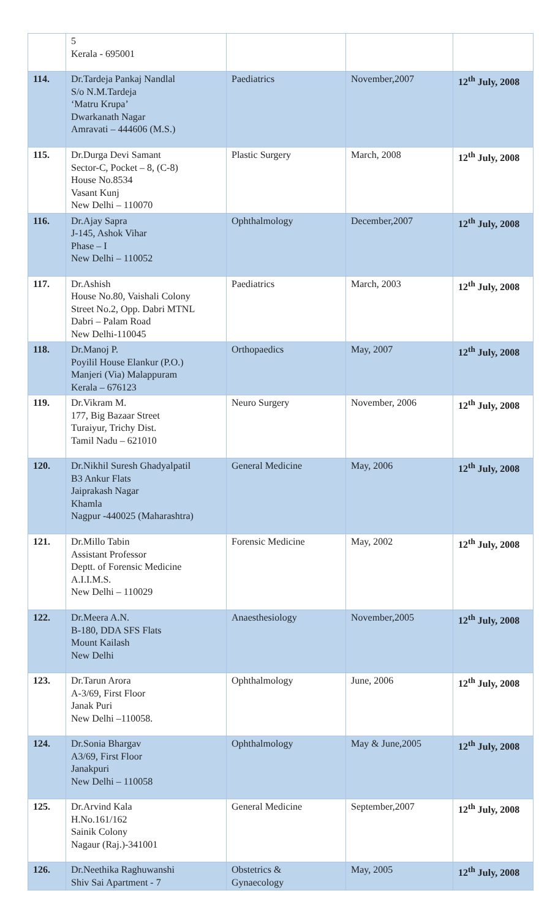| | 5 Kerala - 695001 | | | |
| 114. | Dr.Tardeja Pankaj Nandlal S/o N.M.Tardeja ‘Matru Krupa’ Dwarkanath Nagar Amravati – 444606 (M.S.) | Paediatrics | November,2007 | 12<sup>th</sup> July, 2008 |
| 115. | Dr.Durga Devi Samant Sector-C, Pocket – 8, (C-8) House No.8534 Vasant Kunj New Delhi – 110070 | Plastic Surgery | March, 2008 | 12<sup>th</sup> July, 2008 |
| 116. | Dr.Ajay Sapra J-145, Ashok Vihar Phase – I New Delhi – 110052 | Ophthalmology | December,2007 | 12<sup>th</sup> July, 2008 |
| 117. | Dr.Ashish House No.80, Vaishali Colony Street No.2, Opp. Dabri MTNL Dabri – Palam Road New Delhi-110045 | Paediatrics | March, 2003 | 12<sup>th</sup> July, 2008 |
| 118. | Dr.Manoj P. Poyilil House Elankur (P.O.) Manjeri (Via) Malappuram Kerala – 676123 | Orthopaedics | May, 2007 | 12<sup>th</sup> July, 2008 |
| 119. | Dr.Vikram M. 177, Big Bazaar Street Turaiyur, Trichy Dist. Tamil Nadu – 621010 | Neuro Surgery | November, 2006 | 12<sup>th</sup> July, 2008 |
| 120. | Dr.Nikhil Suresh Ghadyalpatil B3 Ankur Flats Jaiprakash Nagar Khamla Nagpur -440025 (Maharashtra) | General Medicine | May, 2006 | 12<sup>th</sup> July, 2008 |
| 121. | Dr.Millo Tabin Assistant Professor Deptt. of Forensic Medicine A.I.I.M.S. New Delhi – 110029 | Forensic Medicine | May, 2002 | 12<sup>th</sup> July, 2008 |
| 122. | Dr.Meera A.N. B-180, DDA SFS Flats Mount Kailash New Delhi | Anaesthesiology | November,2005 | 12<sup>th</sup> July, 2008 |
| 123. | Dr.Tarun Arora A-3/69, First Floor Janak Puri New Delhi –110058. | Ophthalmology | June, 2006 | 12<sup>th</sup> July, 2008 |
| 124. | Dr.Sonia Bhargav A3/69, First Floor Janakpuri New Delhi – 110058 | Ophthalmology | May & June,2005 | 12<sup>th</sup> July, 2008 |
| 125. | Dr.Arvind Kala H.No.161/162 Sainik Colony Nagaur (Raj.)-341001 | General Medicine | September,2007 | 12<sup>th</sup> July, 2008 |
| 126. | Dr.Neethika Raghuwanshi Shiv Sai Apartment - 7 | Obstetrics & Gynaecology | May, 2005 | 12<sup>th</sup> July, 2008 |